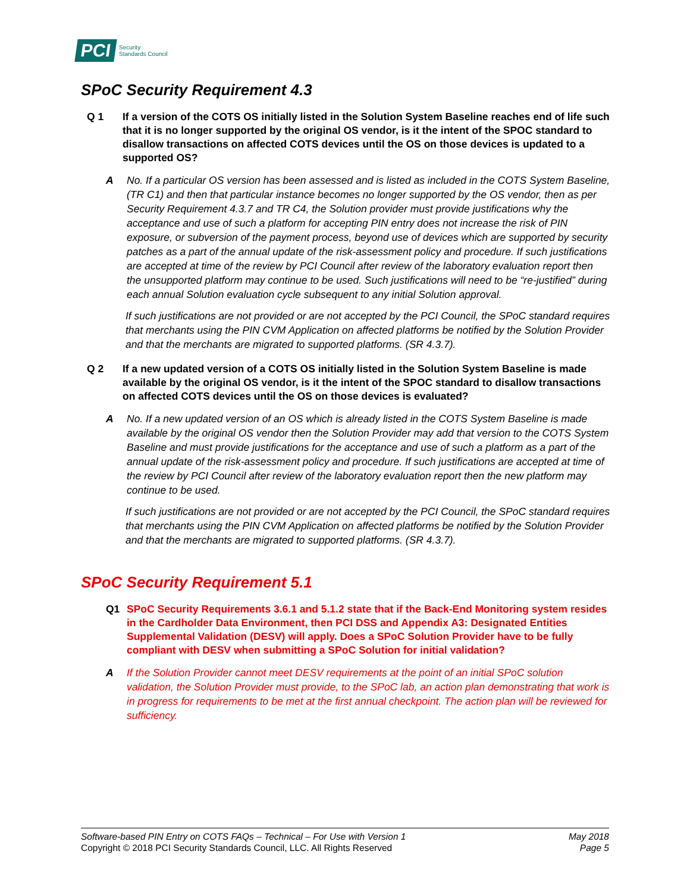PCI Security
Standards Council
SPoC Security Requirement 4.3
Q 1 If a version of the COTS OS initially listed in the Solution System Baseline reaches end of life such that it is no longer supported by the original OS vendor, is it the intent of the SPOC standard to disallow transactions on affected COTS devices until the OS on those devices is updated to a supported OS?
A No. If a particular OS version has been assessed and is listed as included in the COTS System Baseline, (TR C1) and then that particular instance becomes no longer supported by the OS vendor, then as per Security Requirement 4.3.7 and TR C4, the Solution provider must provide justifications why the acceptance and use of such a platform for accepting PIN entry does not increase the risk of PIN exposure, or subversion of the payment process, beyond use of devices which are supported by security patches as a part of the annual update of the risk-assessment policy and procedure. If such justifications are accepted at time of the review by PCI Council after review of the laboratory evaluation report then the unsupported platform may continue to be used. Such justifications will need to be “re-justified” during each annual Solution evaluation cycle subsequent to any initial Solution approval.
If such justifications are not provided or are not accepted by the PCI Council, the SPoC standard requires that merchants using the PIN CVM Application on affected platforms be notified by the Solution Provider and that the merchants are migrated to supported platforms. (SR 4.3.7).
Q 2 If a new updated version of a COTS OS initially listed in the Solution System Baseline is made available by the original OS vendor, is it the intent of the SPOC standard to disallow transactions on affected COTS devices until the OS on those devices is evaluated?
A No. If a new updated version of an OS which is already listed in the COTS System Baseline is made available by the original OS vendor then the Solution Provider may add that version to the COTS System Baseline and must provide justifications for the acceptance and use of such a platform as a part of the annual update of the risk-assessment policy and procedure. If such justifications are accepted at time of the review by PCI Council after review of the laboratory evaluation report then the new platform may continue to be used.
If such justifications are not provided or are not accepted by the PCI Council, the SPoC standard requires that merchants using the PIN CVM Application on affected platforms be notified by the Solution Provider and that the merchants are migrated to supported platforms. (SR 4.3.7).
SPoC Security Requirement 5.1
Q1 SPoC Security Requirements 3.6.1 and 5.1.2 state that if the Back-End Monitoring system resides in the Cardholder Data Environment, then PCI DSS and Appendix A3: Designated Entities Supplemental Validation (DESV) will apply. Does a SPoC Solution Provider have to be fully compliant with DESV when submitting a SPoC Solution for initial validation?
A If the Solution Provider cannot meet DESV requirements at the point of an initial SPoC solution validation, the Solution Provider must provide, to the SPoC lab, an action plan demonstrating that work is in progress for requirements to be met at the first annual checkpoint. The action plan will be reviewed for sufficiency.
Software-based PIN Entry on COTS FAQs – Technical – For Use with Version 1
Copyright © 2018 PCI Security Standards Council, LLC. All Rights Reserved
May 2018
Page 5